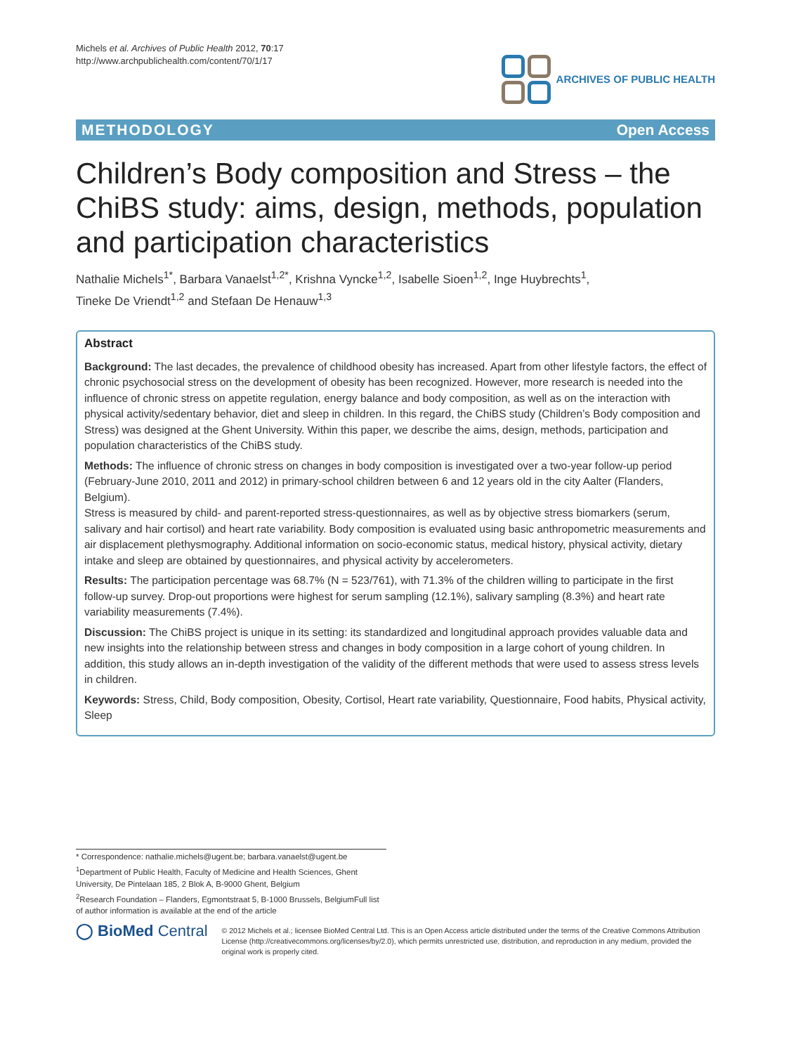Michels et al. Archives of Public Health 2012, 70:17
http://www.archpublichealth.com/content/70/1/17
ARCHIVES OF PUBLIC HEALTH
METHODOLOGY Open Access
Children’s Body composition and Stress – the ChiBS study: aims, design, methods, population and participation characteristics
Nathalie Michels<sup>1*</sup>, Barbara Vanaelst<sup>1,2*</sup>, Krishna Vyncke<sup>1,2</sup>, Isabelle Sioen<sup>1,2</sup>, Inge Huybrechts<sup>1</sup>,
Tineke De Vriendt<sup>1,2</sup> and Stefaan De Henauw<sup>1,3</sup>
Abstract
Background: The last decades, the prevalence of childhood obesity has increased. Apart from other lifestyle factors, the effect of chronic psychosocial stress on the development of obesity has been recognized. However, more research is needed into the influence of chronic stress on appetite regulation, energy balance and body composition, as well as on the interaction with physical activity/sedentary behavior, diet and sleep in children. In this regard, the ChiBS study (Children’s Body composition and Stress) was designed at the Ghent University. Within this paper, we describe the aims, design, methods, participation and population characteristics of the ChiBS study.
Methods: The influence of chronic stress on changes in body composition is investigated over a two-year follow-up period (February-June 2010, 2011 and 2012) in primary-school children between 6 and 12 years old in the city Aalter (Flanders, Belgium).
Stress is measured by child- and parent-reported stress-questionnaires, as well as by objective stress biomarkers (serum, salivary and hair cortisol) and heart rate variability. Body composition is evaluated using basic anthropometric measurements and air displacement plethysmography. Additional information on socio-economic status, medical history, physical activity, dietary intake and sleep are obtained by questionnaires, and physical activity by accelerometers.
Results: The participation percentage was 68.7% (N = 523/761), with 71.3% of the children willing to participate in the first follow-up survey. Drop-out proportions were highest for serum sampling (12.1%), salivary sampling (8.3%) and heart rate variability measurements (7.4%).
Discussion: The ChiBS project is unique in its setting: its standardized and longitudinal approach provides valuable data and new insights into the relationship between stress and changes in body composition in a large cohort of young children. In addition, this study allows an in-depth investigation of the validity of the different methods that were used to assess stress levels in children.
Keywords: Stress, Child, Body composition, Obesity, Cortisol, Heart rate variability, Questionnaire, Food habits, Physical activity, Sleep
* Correspondence: nathalie.michels@ugent.be; barbara.vanaelst@ugent.be
<sup>1</sup> Department of Public Health, Faculty of Medicine and Health Sciences, Ghent University, De Pintelaan 185, 2 Blok A, B-9000 Ghent, Belgium
<sup>2</sup> Research Foundation – Flanders, Egmontstraat 5, B-1000 Brussels, BelgiumFull list of author information is available at the end of the article
◯ BioMed Central
© 2012 Michels et al.; licensee BioMed Central Ltd. This is an Open Access article distributed under the terms of the Creative Commons Attribution License (http://creativecommons.org/licenses/by/2.0), which permits unrestricted use, distribution, and reproduction in any medium, provided the original work is properly cited.